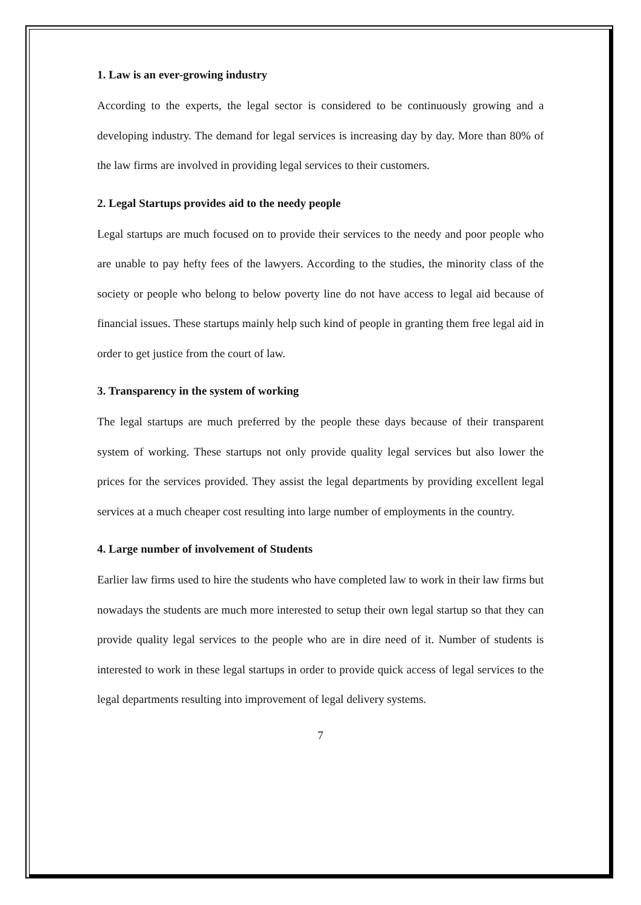1. Law is an ever-growing industry
According to the experts, the legal sector is considered to be continuously growing and a developing industry. The demand for legal services is increasing day by day. More than 80% of the law firms are involved in providing legal services to their customers.
2. Legal Startups provides aid to the needy people
Legal startups are much focused on to provide their services to the needy and poor people who are unable to pay hefty fees of the lawyers. According to the studies, the minority class of the society or people who belong to below poverty line do not have access to legal aid because of financial issues. These startups mainly help such kind of people in granting them free legal aid in order to get justice from the court of law.
3. Transparency in the system of working
The legal startups are much preferred by the people these days because of their transparent system of working. These startups not only provide quality legal services but also lower the prices for the services provided. They assist the legal departments by providing excellent legal services at a much cheaper cost resulting into large number of employments in the country.
4. Large number of involvement of Students
Earlier law firms used to hire the students who have completed law to work in their law firms but nowadays the students are much more interested to setup their own legal startup so that they can provide quality legal services to the people who are in dire need of it. Number of students is interested to work in these legal startups in order to provide quick access of legal services to the legal departments resulting into improvement of legal delivery systems.
7